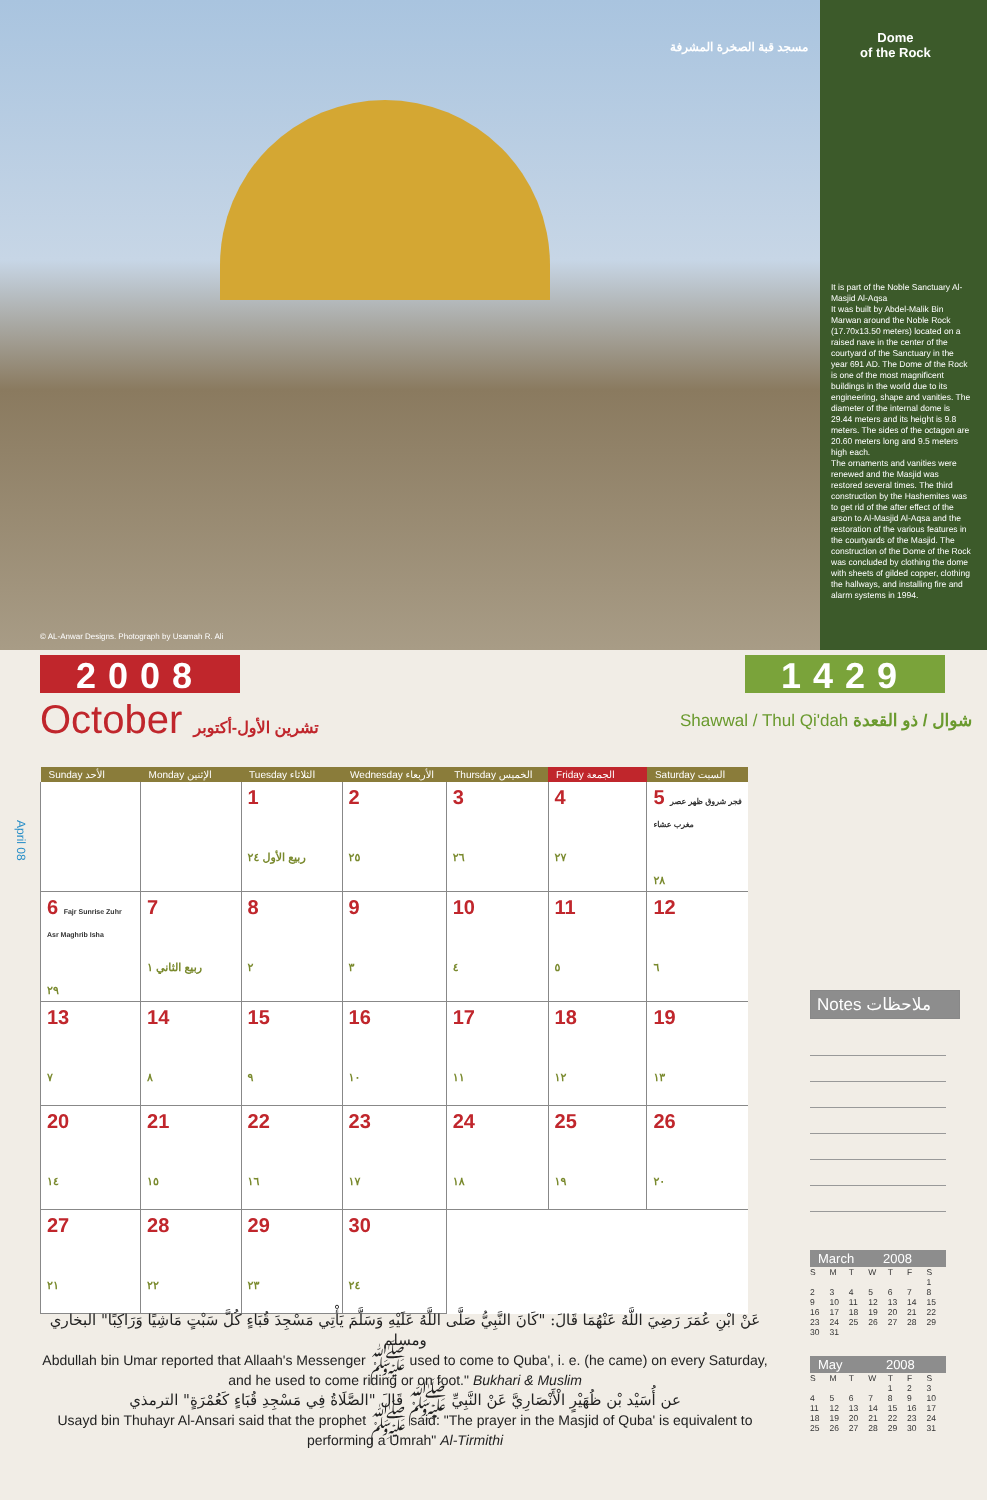مسجد قبة الصخرة المشرفة
Dome
of the Rock
It is part of the Noble Sanctuary Al-Masjid Al-Aqsa
It was built by Abdel-Malik Bin Marwan around the Noble Rock (17.70x13.50 meters) located on a raised nave in the center of the courtyard of the Sanctuary in the year 691 AD. The Dome of the Rock is one of the most magnificent buildings in the world due to its engineering, shape and vanities. The diameter of the internal dome is 29.44 meters and its height is 9.8 meters. The sides of the octagon are 20.60 meters long and 9.5 meters high each.
The ornaments and vanities were renewed and the Masjid was restored several times. The third construction by the Hashemites was to get rid of the after effect of the arson to Al-Masjid Al-Aqsa and the restoration of the various features in the courtyards of the Masjid. The construction of the Dome of the Rock was concluded by clothing the dome with sheets of gilded copper, clothing the hallways, and installing fire and alarm systems in 1994.
© AL-Anwar Designs. Photograph by Usamah R. Ali
2008 1429
October تشرين الأول-أكتوبر
Shawwal / Thul Qi'dah شوال / ذو القعدة
April 08
| Sunday الأحد | Monday الإثنين | Tuesday الثلاثاء | Wednesday الأربعاء | Thursday الخميس | Friday الجمعة | Saturday السبت |
| --- | --- | --- | --- | --- | --- | --- |
| | | 1 ربيع الأول ٢٤ | 2 ٢٥ | 3 ٢٦ | 4 ٢٧ | 5 فجر شروق ظهر عصر مغرب عشاء ٢٨ |
| 6 Fajr Sunrise Zuhr Asr Maghrib Isha ٢٩ | 7 ربيع الثاني ١ | 8 ٢ | 9 ٣ | 10 ٤ | 11 ٥ | 12 ٦ |
| 13 ٧ | 14 ٨ | 15 ٩ | 16 ١٠ | 17 ١١ | 18 ١٢ | 19 ١٣ |
| 20 ١٤ | 21 ١٥ | 22 ١٦ | 23 ١٧ | 24 ١٨ | 25 ١٩ | 26 ٢٠ |
| 27 ٢١ | 28 ٢٢ | 29 ٢٣ | 30 ٢٤ | | | |
Notes ملاحظات
March 2008
| S | M | T | W | T | F | S |
| | | | | | | 1 |
| 2 | 3 | 4 | 5 | 6 | 7 | 8 |
| 9 | 10 | 11 | 12 | 13 | 14 | 15 |
| 16 | 17 | 18 | 19 | 20 | 21 | 22 |
| 23 | 24 | 25 | 26 | 27 | 28 | 29 |
| 30 | 31 | | | | | |
May 2008
| S | M | T | W | T | F | S |
| | | | | 1 | 2 | 3 |
| 4 | 5 | 6 | 7 | 8 | 9 | 10 |
| 11 | 12 | 13 | 14 | 15 | 16 | 17 |
| 18 | 19 | 20 | 21 | 22 | 23 | 24 |
| 25 | 26 | 27 | 28 | 29 | 30 | 31 |
عَنْ ابْنِ عُمَرَ رَضِيَ اللَّهُ عَنْهُمَا قَالَ: "كَانَ النَّبِيُّ صَلَّى اللَّهُ عَلَيْهِ وَسَلَّمَ يَأْتِي مَسْجِدَ قُبَاءٍ كُلَّ سَبْتٍ مَاشِيًا وَرَاكِبًا" البخاري ومسلم
Abdullah bin Umar reported that Allaah's Messenger ﷺ used to come to Quba', i. e. (he came) on every Saturday, and he used to come riding or on foot." Bukhari & Muslim
عن أُسَيْد بْن ظُهَيْرٍ الْأَنْصَارِيَّ عَنْ النَّبِيِّ ﷺ قَالَ "الصَّلَاةُ فِي مَسْجِدِ قُبَاءٍ كَعُمْرَةٍ" الترمذي
Usayd bin Thuhayr Al-Ansari said that the prophet ﷺ said: "The prayer in the Masjid of Quba' is equivalent to performing a Umrah" Al-Tirmithi